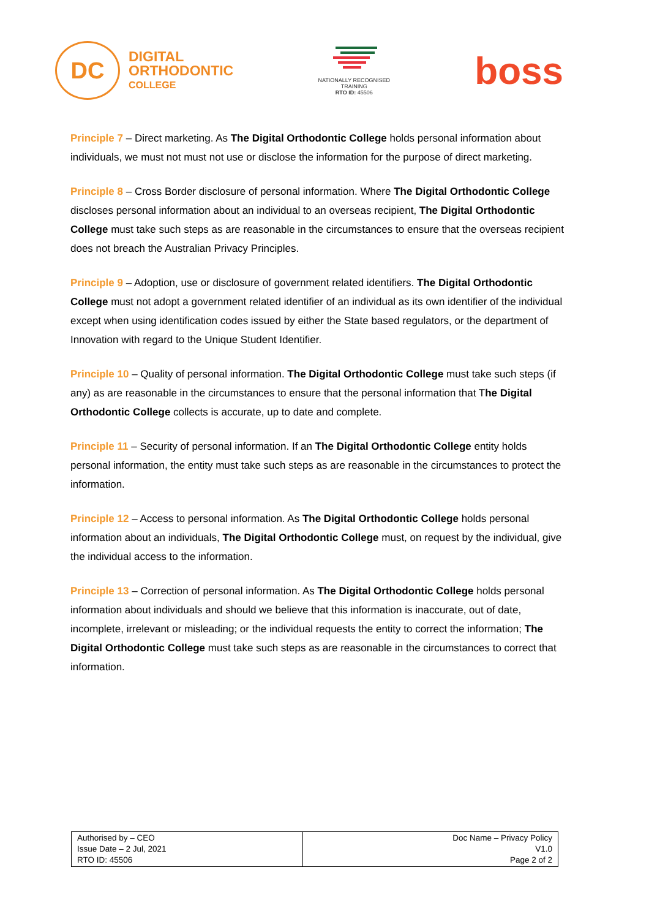DC
DIGITAL
ORTHODONTIC
COLLEGE
NATIONALLY RECOGNISED
TRAINING
RTO ID: 45506
boss
Principle 7 – Direct marketing. As The Digital Orthodontic College holds personal information about individuals, we must not must not use or disclose the information for the purpose of direct marketing.
Principle 8 – Cross Border disclosure of personal information. Where The Digital Orthodontic College discloses personal information about an individual to an overseas recipient, The Digital Orthodontic College must take such steps as are reasonable in the circumstances to ensure that the overseas recipient does not breach the Australian Privacy Principles.
Principle 9 – Adoption, use or disclosure of government related identifiers. The Digital Orthodontic College must not adopt a government related identifier of an individual as its own identifier of the individual except when using identification codes issued by either the State based regulators, or the department of Innovation with regard to the Unique Student Identifier.
Principle 10 – Quality of personal information. The Digital Orthodontic College must take such steps (if any) as are reasonable in the circumstances to ensure that the personal information that The Digital Orthodontic College collects is accurate, up to date and complete.
Principle 11 – Security of personal information. If an The Digital Orthodontic College entity holds personal information, the entity must take such steps as are reasonable in the circumstances to protect the information.
Principle 12 – Access to personal information. As The Digital Orthodontic College holds personal information about an individuals, The Digital Orthodontic College must, on request by the individual, give the individual access to the information.
Principle 13 – Correction of personal information. As The Digital Orthodontic College holds personal information about individuals and should we believe that this information is inaccurate, out of date, incomplete, irrelevant or misleading; or the individual requests the entity to correct the information; The Digital Orthodontic College must take such steps as are reasonable in the circumstances to correct that information.
| Authorised by – CEO Issue Date – 2 Jul, 2021 RTO ID: 45506 | Doc Name – Privacy Policy V1.0 Page 2 of 2 |